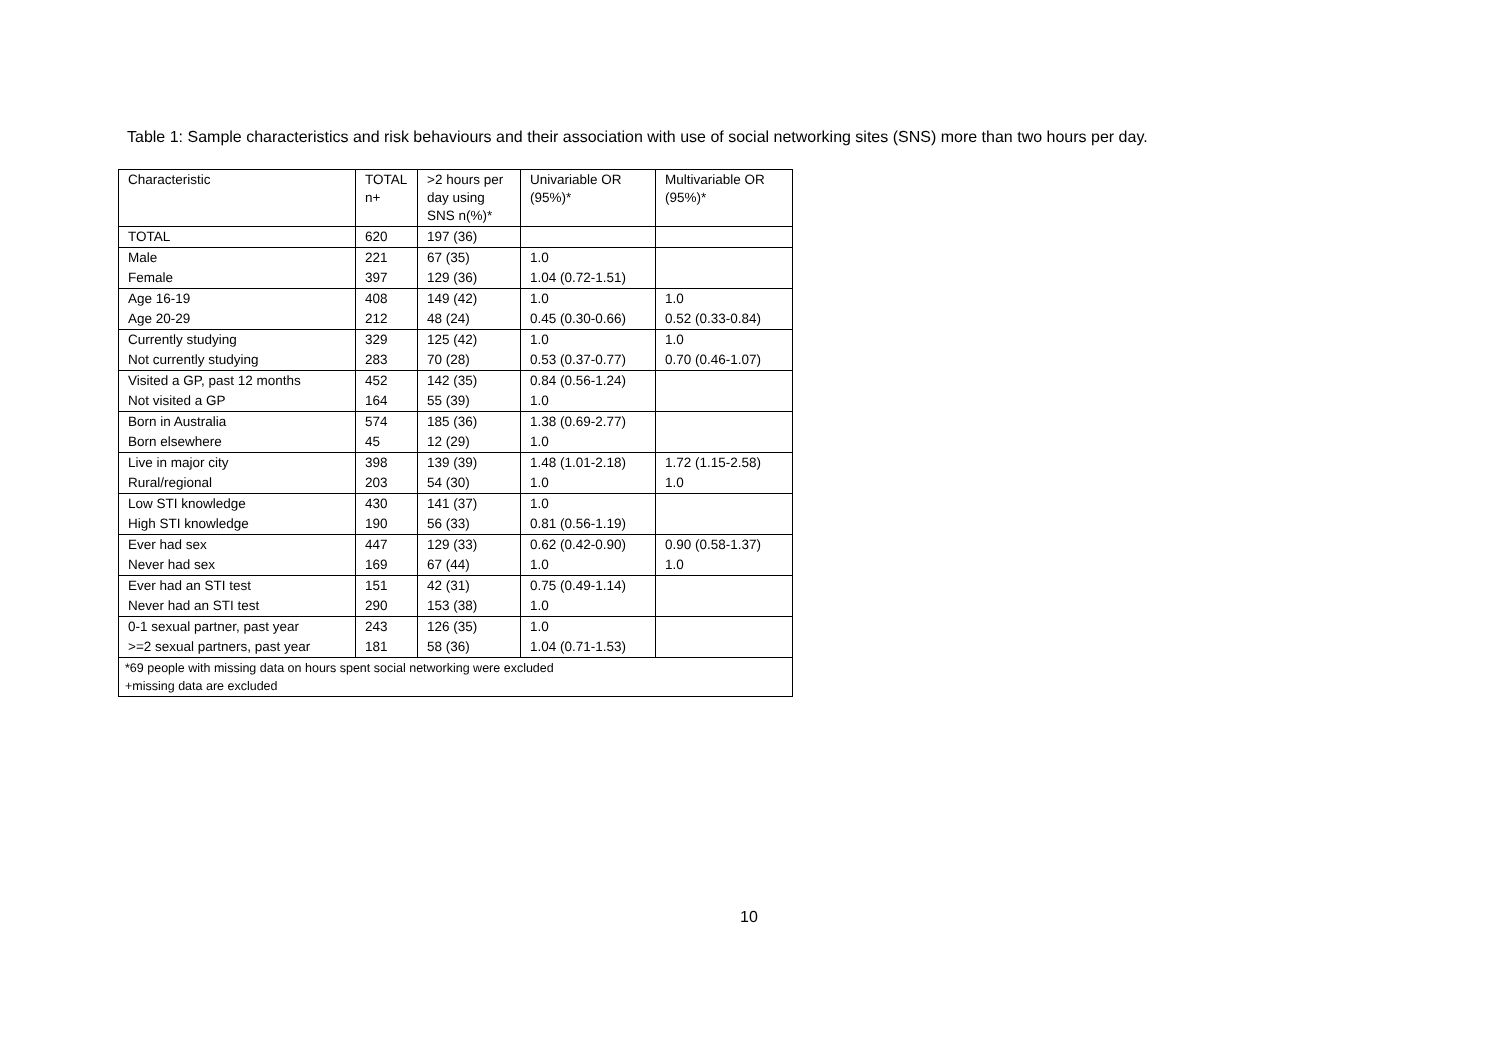Table 1: Sample characteristics and risk behaviours and their association with use of social networking sites (SNS) more than two hours per day.
| Characteristic | TOTAL n+ | >2 hours per day using SNS n(%)* | Univariable OR (95%)* | Multivariable OR (95%)* |
| --- | --- | --- | --- | --- |
| TOTAL | 620 | 197 (36) | | |
| Male | 221 | 67 (35) | 1.0 | |
| Female | 397 | 129 (36) | 1.04 (0.72-1.51) | |
| Age 16-19 | 408 | 149 (42) | 1.0 | 1.0 |
| Age 20-29 | 212 | 48 (24) | 0.45 (0.30-0.66) | 0.52 (0.33-0.84) |
| Currently studying | 329 | 125 (42) | 1.0 | 1.0 |
| Not currently studying | 283 | 70 (28) | 0.53 (0.37-0.77) | 0.70 (0.46-1.07) |
| Visited a GP, past 12 months | 452 | 142 (35) | 0.84 (0.56-1.24) | |
| Not visited a GP | 164 | 55 (39) | 1.0 | |
| Born in Australia | 574 | 185 (36) | 1.38 (0.69-2.77) | |
| Born elsewhere | 45 | 12 (29) | 1.0 | |
| Live in major city | 398 | 139 (39) | 1.48 (1.01-2.18) | 1.72 (1.15-2.58) |
| Rural/regional | 203 | 54 (30) | 1.0 | 1.0 |
| Low STI knowledge | 430 | 141 (37) | 1.0 | |
| High STI knowledge | 190 | 56 (33) | 0.81 (0.56-1.19) | |
| Ever had sex | 447 | 129 (33) | 0.62 (0.42-0.90) | 0.90 (0.58-1.37) |
| Never had sex | 169 | 67 (44) | 1.0 | 1.0 |
| Ever had an STI test | 151 | 42 (31) | 0.75 (0.49-1.14) | |
| Never had an STI test | 290 | 153 (38) | 1.0 | |
| 0-1 sexual partner, past year | 243 | 126 (35) | 1.0 | |
| >=2 sexual partners, past year | 181 | 58 (36) | 1.04 (0.71-1.53) | |
| *69 people with missing data on hours spent social networking were excluded +missing data are excluded | | | | |
10